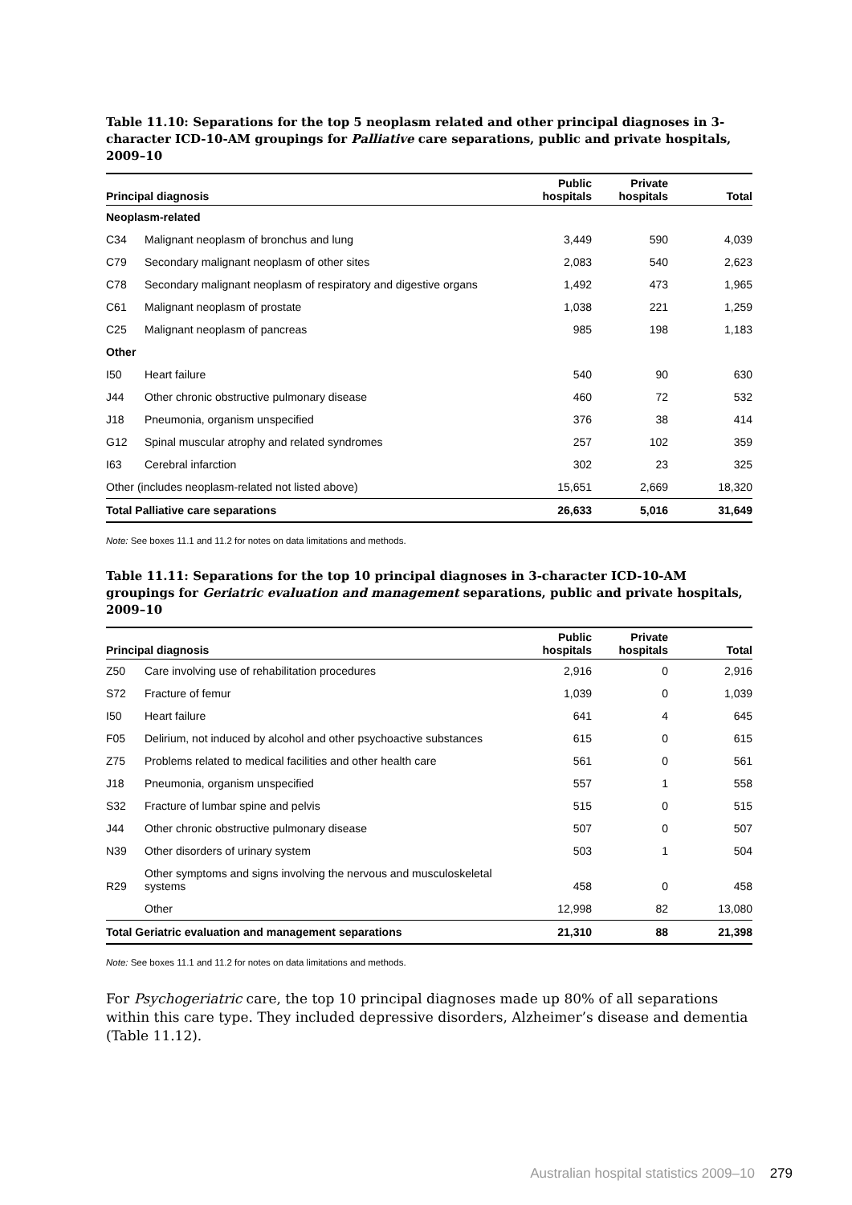Table 11.10: Separations for the top 5 neoplasm related and other principal diagnoses in 3-character ICD-10-AM groupings for Palliative care separations, public and private hospitals, 2009–10
| Principal diagnosis | | Public hospitals | Private hospitals | Total |
| --- | --- | --- | --- | --- |
| Neoplasm-related | | | | |
| C34 | Malignant neoplasm of bronchus and lung | 3,449 | 590 | 4,039 |
| C79 | Secondary malignant neoplasm of other sites | 2,083 | 540 | 2,623 |
| C78 | Secondary malignant neoplasm of respiratory and digestive organs | 1,492 | 473 | 1,965 |
| C61 | Malignant neoplasm of prostate | 1,038 | 221 | 1,259 |
| C25 | Malignant neoplasm of pancreas | 985 | 198 | 1,183 |
| Other | | | | |
| I50 | Heart failure | 540 | 90 | 630 |
| J44 | Other chronic obstructive pulmonary disease | 460 | 72 | 532 |
| J18 | Pneumonia, organism unspecified | 376 | 38 | 414 |
| G12 | Spinal muscular atrophy and related syndromes | 257 | 102 | 359 |
| I63 | Cerebral infarction | 302 | 23 | 325 |
| Other (includes neoplasm-related not listed above) | | 15,651 | 2,669 | 18,320 |
| Total Palliative care separations | | 26,633 | 5,016 | 31,649 |
Note: See boxes 11.1 and 11.2 for notes on data limitations and methods.
Table 11.11: Separations for the top 10 principal diagnoses in 3-character ICD-10-AM groupings for Geriatric evaluation and management separations, public and private hospitals, 2009–10
| Principal diagnosis | | Public hospitals | Private hospitals | Total |
| --- | --- | --- | --- | --- |
| Z50 | Care involving use of rehabilitation procedures | 2,916 | 0 | 2,916 |
| S72 | Fracture of femur | 1,039 | 0 | 1,039 |
| I50 | Heart failure | 641 | 4 | 645 |
| F05 | Delirium, not induced by alcohol and other psychoactive substances | 615 | 0 | 615 |
| Z75 | Problems related to medical facilities and other health care | 561 | 0 | 561 |
| J18 | Pneumonia, organism unspecified | 557 | 1 | 558 |
| S32 | Fracture of lumbar spine and pelvis | 515 | 0 | 515 |
| J44 | Other chronic obstructive pulmonary disease | 507 | 0 | 507 |
| N39 | Other disorders of urinary system | 503 | 1 | 504 |
| R29 | Other symptoms and signs involving the nervous and musculoskeletal systems | 458 | 0 | 458 |
| | Other | 12,998 | 82 | 13,080 |
| Total Geriatric evaluation and management separations | | 21,310 | 88 | 21,398 |
Note: See boxes 11.1 and 11.2 for notes on data limitations and methods.
For Psychogeriatric care, the top 10 principal diagnoses made up 80% of all separations within this care type. They included depressive disorders, Alzheimer’s disease and dementia (Table 11.12).
Australian hospital statistics 2009–10 279